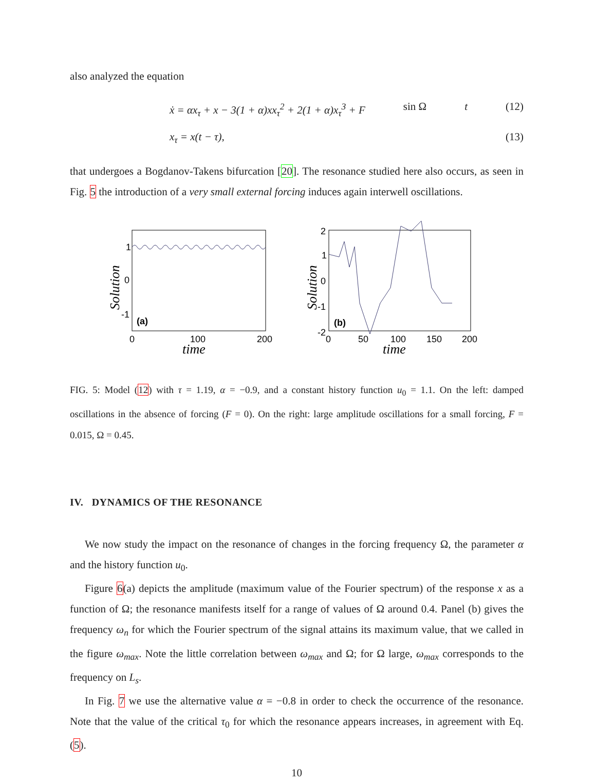also analyzed the equation
ẋ = αx<sub>τ</sub> + x − 3(1 + α)xx<sub>τ</sub><sup>2</sup> + 2(1 + α)x<sub>τ</sub><sup>3</sup> + F sin Ω t (12)
x<sub>τ</sub> = x(t − τ), (13)
that undergoes a Bogdanov-Takens bifurcation [20]. The resonance studied here also occurs, as seen in Fig. 5 the introduction of a very small external forcing induces again interwell oscillations.
1
0
-1
(a)
0
100
200
time
Solution
2
1
0
-1
-2
(b)
0
50
100
150
200
time
Solution
FIG. 5: Model (12) with τ = 1.19, α = −0.9, and a constant history function u<sub>0</sub> = 1.1. On the left: damped oscillations in the absence of forcing (F = 0). On the right: large amplitude oscillations for a small forcing, F = 0.015, Ω = 0.45.
IV. DYNAMICS OF THE RESONANCE
We now study the impact on the resonance of changes in the forcing frequency Ω, the parameter α and the history function u<sub>0</sub>.
Figure 6(a) depicts the amplitude (maximum value of the Fourier spectrum) of the response x as a function of Ω; the resonance manifests itself for a range of values of Ω around 0.4. Panel (b) gives the frequency ω<sub>n</sub> for which the Fourier spectrum of the signal attains its maximum value, that we called in the figure ω<sub>max</sub>. Note the little correlation between ω<sub>max</sub> and Ω; for Ω large, ω<sub>max</sub> corresponds to the frequency on L<sub>s</sub>.
In Fig. 7 we use the alternative value α = −0.8 in order to check the occurrence of the resonance. Note that the value of the critical τ<sub>0</sub> for which the resonance appears increases, in agreement with Eq. (5).
10